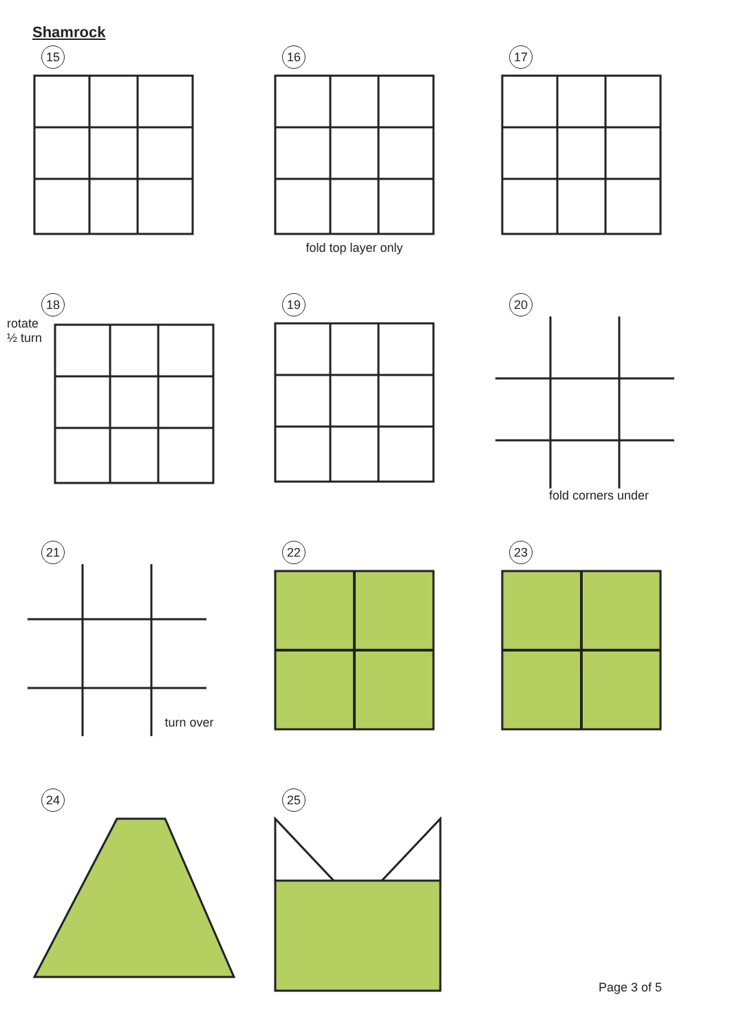Shamrock
15
16
fold top layer only
17
18
rotate
½ turn
19
20
fold corners under
21
turn over
22
23
24
25
Page 3 of 5